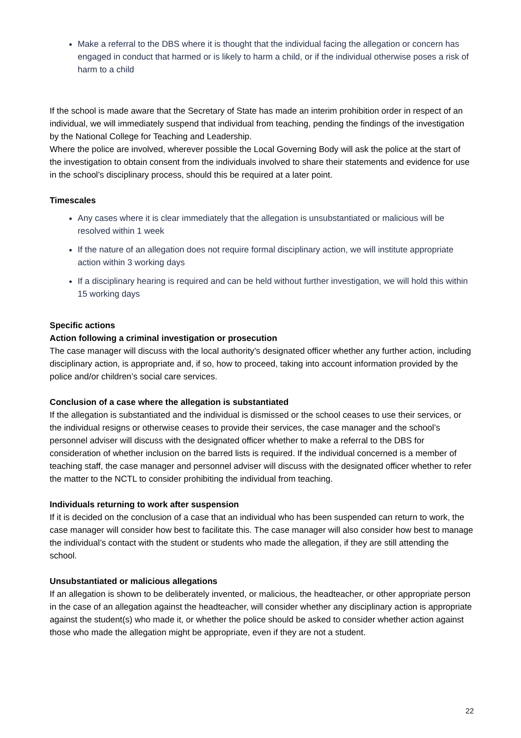Make a referral to the DBS where it is thought that the individual facing the allegation or concern has engaged in conduct that harmed or is likely to harm a child, or if the individual otherwise poses a risk of harm to a child
If the school is made aware that the Secretary of State has made an interim prohibition order in respect of an individual, we will immediately suspend that individual from teaching, pending the findings of the investigation by the National College for Teaching and Leadership.
Where the police are involved, wherever possible the Local Governing Body will ask the police at the start of the investigation to obtain consent from the individuals involved to share their statements and evidence for use in the school’s disciplinary process, should this be required at a later point.
Timescales
Any cases where it is clear immediately that the allegation is unsubstantiated or malicious will be resolved within 1 week
If the nature of an allegation does not require formal disciplinary action, we will institute appropriate action within 3 working days
If a disciplinary hearing is required and can be held without further investigation, we will hold this within 15 working days
Specific actions
Action following a criminal investigation or prosecution
The case manager will discuss with the local authority’s designated officer whether any further action, including disciplinary action, is appropriate and, if so, how to proceed, taking into account information provided by the police and/or children’s social care services.
Conclusion of a case where the allegation is substantiated
If the allegation is substantiated and the individual is dismissed or the school ceases to use their services, or the individual resigns or otherwise ceases to provide their services, the case manager and the school’s personnel adviser will discuss with the designated officer whether to make a referral to the DBS for consideration of whether inclusion on the barred lists is required. If the individual concerned is a member of teaching staff, the case manager and personnel adviser will discuss with the designated officer whether to refer the matter to the NCTL to consider prohibiting the individual from teaching.
Individuals returning to work after suspension
If it is decided on the conclusion of a case that an individual who has been suspended can return to work, the case manager will consider how best to facilitate this. The case manager will also consider how best to manage the individual’s contact with the student or students who made the allegation, if they are still attending the school.
Unsubstantiated or malicious allegations
If an allegation is shown to be deliberately invented, or malicious, the headteacher, or other appropriate person in the case of an allegation against the headteacher, will consider whether any disciplinary action is appropriate against the student(s) who made it, or whether the police should be asked to consider whether action against those who made the allegation might be appropriate, even if they are not a student.
22